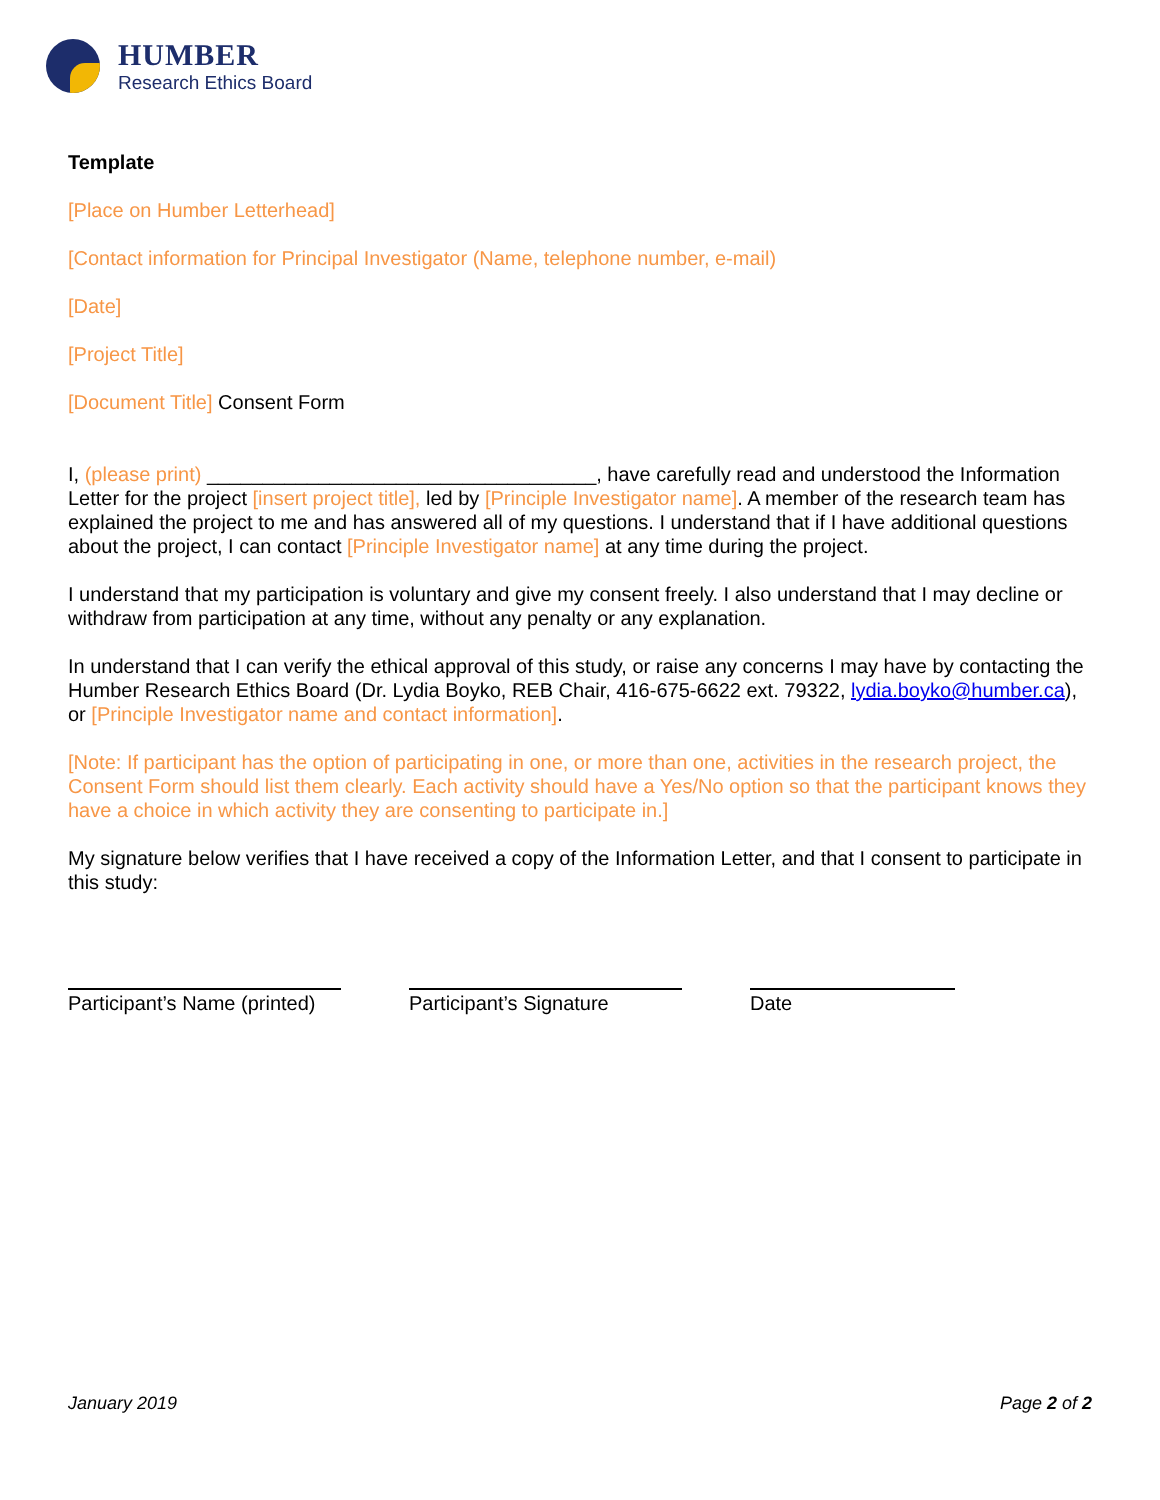HUMBER
Research Ethics Board
Template
[Place on Humber Letterhead]
[Contact information for Principal Investigator (Name, telephone number, e-mail)
[Date]
[Project Title]
[Document Title] Consent Form
I, (please print) ___________________________________, have carefully read and understood the Information Letter for the project [insert project title], led by [Principle Investigator name]. A member of the research team has explained the project to me and has answered all of my questions. I understand that if I have additional questions about the project, I can contact [Principle Investigator name] at any time during the project.
I understand that my participation is voluntary and give my consent freely. I also understand that I may decline or withdraw from participation at any time, without any penalty or any explanation.
In understand that I can verify the ethical approval of this study, or raise any concerns I may have by contacting the Humber Research Ethics Board (Dr. Lydia Boyko, REB Chair, 416-675-6622 ext. 79322, lydia.boyko@humber.ca), or [Principle Investigator name and contact information].
[Note: If participant has the option of participating in one, or more than one, activities in the research project, the Consent Form should list them clearly. Each activity should have a Yes/No option so that the participant knows they have a choice in which activity they are consenting to participate in.]
My signature below verifies that I have received a copy of the Information Letter, and that I consent to participate in this study:
Participant’s Name (printed)
Participant’s Signature
Date
January 2019 Page 2 of 2